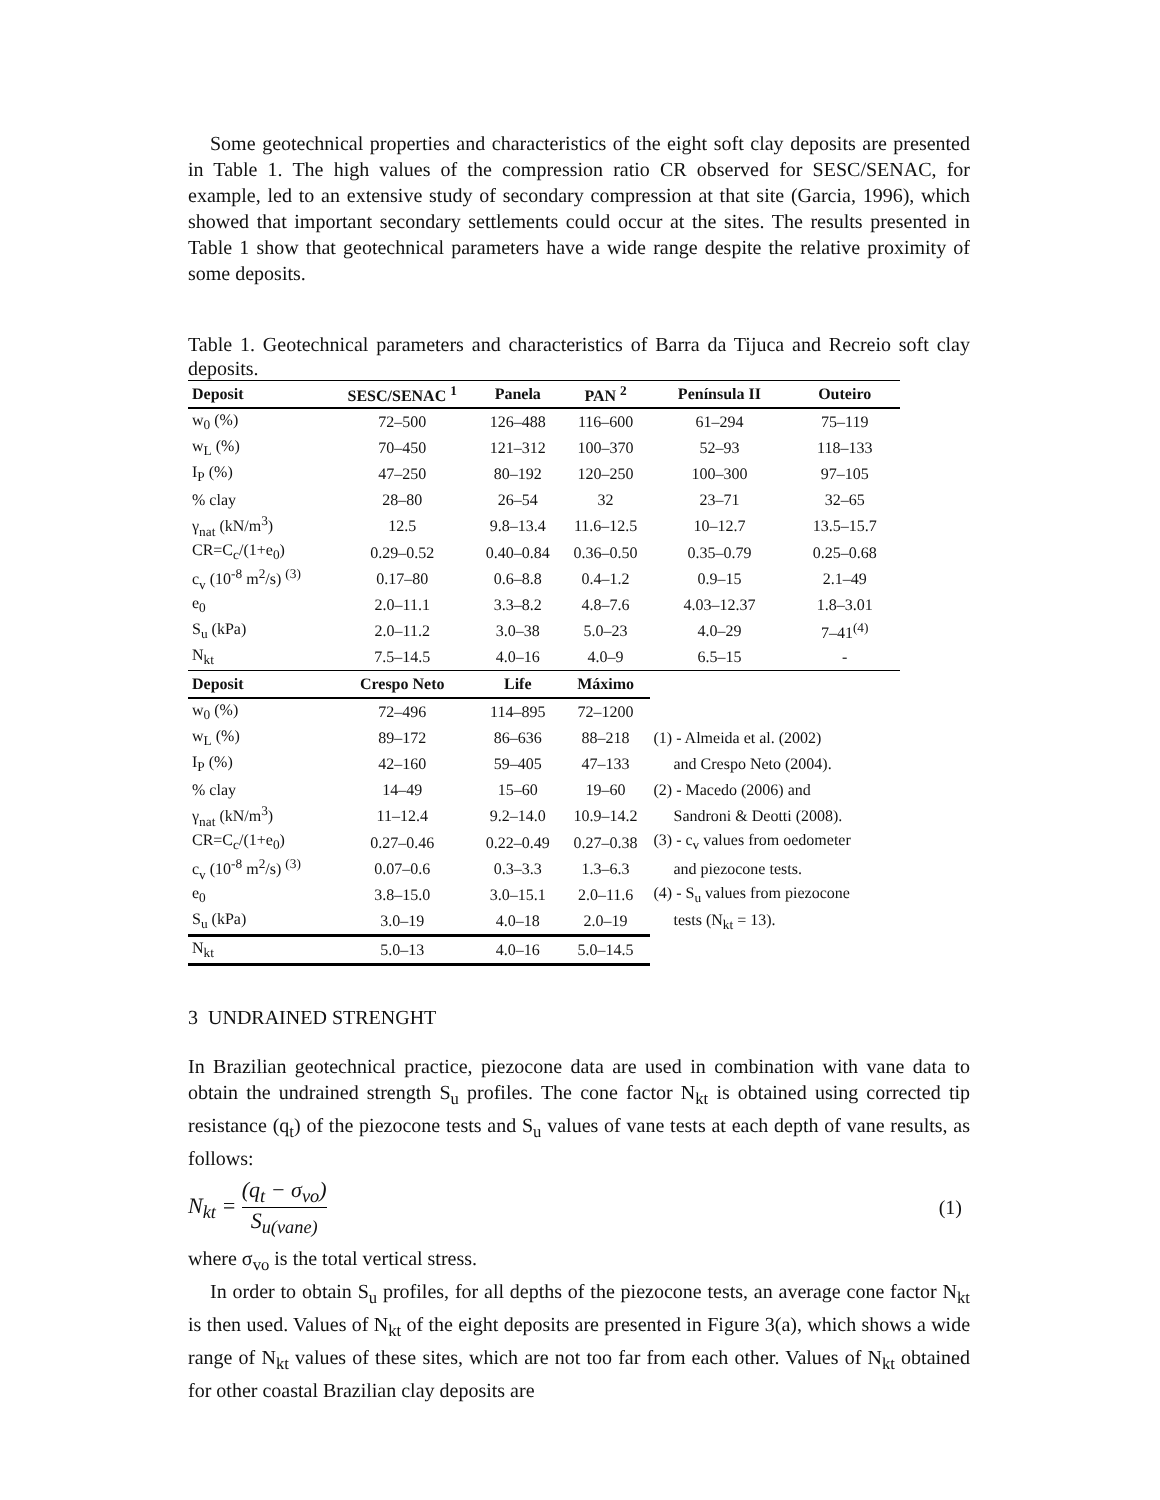Some geotechnical properties and characteristics of the eight soft clay deposits are presented in Table 1. The high values of the compression ratio CR observed for SESC/SENAC, for example, led to an extensive study of secondary compression at that site (Garcia, 1996), which showed that important secondary settlements could occur at the sites. The results presented in Table 1 show that geotechnical parameters have a wide range despite the relative proximity of some deposits.
Table 1. Geotechnical parameters and characteristics of Barra da Tijuca and Recreio soft clay deposits.
| Deposit | SESC/SENAC <sup>1</sup> | Panela | PAN <sup>2</sup> | Península II | Outeiro |
| --- | --- | --- | --- | --- | --- |
| w<sub>0</sub> (%) | 72–500 | 126–488 | 116–600 | 61–294 | 75–119 |
| w<sub>L</sub> (%) | 70–450 | 121–312 | 100–370 | 52–93 | 118–133 |
| I<sub>P</sub> (%) | 47–250 | 80–192 | 120–250 | 100–300 | 97–105 |
| % clay | 28–80 | 26–54 | 32 | 23–71 | 32–65 |
| γ<sub>nat</sub> (kN/m<sup>3</sup>) | 12.5 | 9.8–13.4 | 11.6–12.5 | 10–12.7 | 13.5–15.7 |
| CR=C<sub>c</sub>/(1+e<sub>0</sub>) | 0.29–0.52 | 0.40–0.84 | 0.36–0.50 | 0.35–0.79 | 0.25–0.68 |
| c<sub>v</sub> (10<sup>-8</sup> m<sup>2</sup>/s) <sup>(3)</sup> | 0.17–80 | 0.6–8.8 | 0.4–1.2 | 0.9–15 | 2.1–49 |
| e<sub>0</sub> | 2.0–11.1 | 3.3–8.2 | 4.8–7.6 | 4.03–12.37 | 1.8–3.01 |
| S<sub>u</sub> (kPa) | 2.0–11.2 | 3.0–38 | 5.0–23 | 4.0–29 | 7–41<sup>(4)</sup> |
| N<sub>kt</sub> | 7.5–14.5 | 4.0–16 | 4.0–9 | 6.5–15 | - |
| Deposit | Crespo Neto | Life | Máximo | | |
| w<sub>0</sub> (%) | 72–496 | 114–895 | 72–1200 | | |
| w<sub>L</sub> (%) | 89–172 | 86–636 | 88–218 | (1) - Almeida et al. (2002) | |
| I<sub>P</sub> (%) | 42–160 | 59–405 | 47–133 | and Crespo Neto (2004). | |
| % clay | 14–49 | 15–60 | 19–60 | (2) - Macedo (2006) and | |
| γ<sub>nat</sub> (kN/m<sup>3</sup>) | 11–12.4 | 9.2–14.0 | 10.9–14.2 | Sandroni & Deotti (2008). | |
| CR=C<sub>c</sub>/(1+e<sub>0</sub>) | 0.27–0.46 | 0.22–0.49 | 0.27–0.38 | (3) - c<sub>v</sub> values from oedometer | |
| c<sub>v</sub> (10<sup>-8</sup> m<sup>2</sup>/s) <sup>(3)</sup> | 0.07–0.6 | 0.3–3.3 | 1.3–6.3 | and piezocone tests. | |
| e<sub>0</sub> | 3.8–15.0 | 3.0–15.1 | 2.0–11.6 | (4) - S<sub>u</sub> values from piezocone | |
| S<sub>u</sub> (kPa) | 3.0–19 | 4.0–18 | 2.0–19 | tests (N<sub>kt</sub> = 13). | |
| N<sub>kt</sub> | 5.0–13 | 4.0–16 | 5.0–14.5 | | |
3 UNDRAINED STRENGHT
In Brazilian geotechnical practice, piezocone data are used in combination with vane data to obtain the undrained strength S<sub>u</sub> profiles. The cone factor N<sub>kt</sub> is obtained using corrected tip resistance (q<sub>t</sub>) of the piezocone tests and S<sub>u</sub> values of vane tests at each depth of vane results, as follows:
N<sub>kt</sub> = (q<sub>t</sub> − σ<sub>vo</sub>) S<sub>u(vane)</sub> (1)
where σ<sub>vo</sub> is the total vertical stress.
In order to obtain S<sub>u</sub> profiles, for all depths of the piezocone tests, an average cone factor N<sub>kt</sub> is then used. Values of N<sub>kt</sub> of the eight deposits are presented in Figure 3(a), which shows a wide range of N<sub>kt</sub> values of these sites, which are not too far from each other. Values of N<sub>kt</sub> obtained for other coastal Brazilian clay deposits are